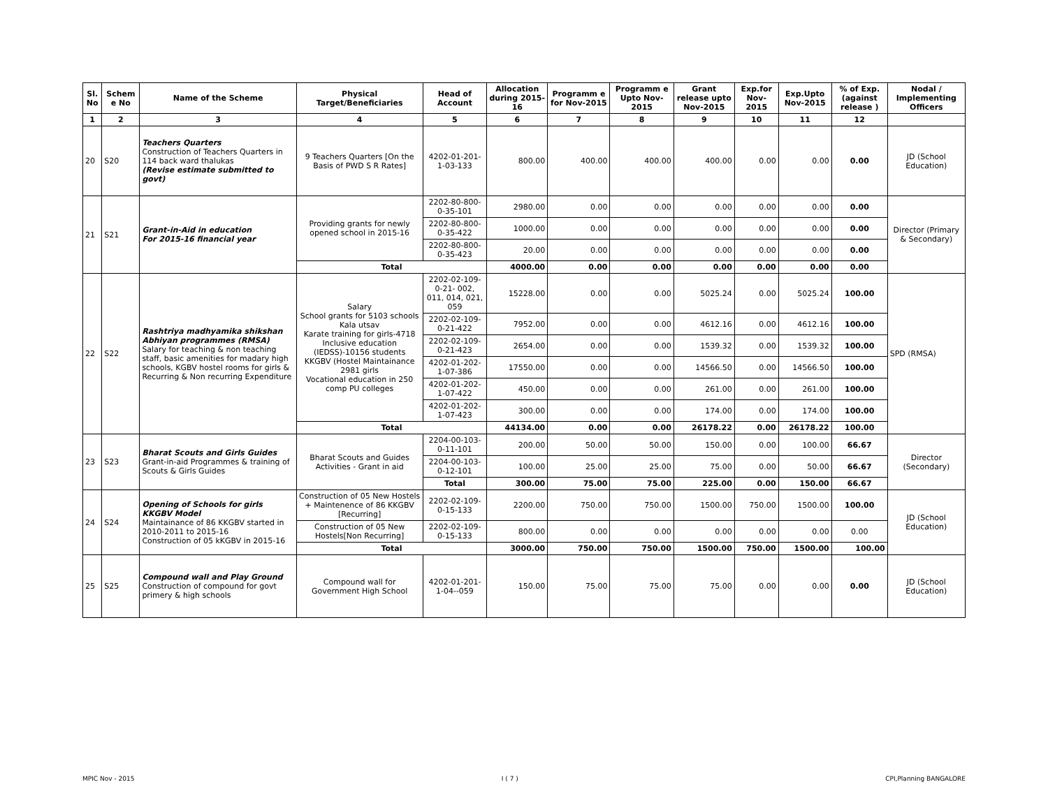| Sl. No | Schem e No | Name of the Scheme | Physical Target/Beneficiaries | Head of Account | Allocation during 2015-16 | Programm e for Nov-2015 | Programm e Upto Nov-2015 | Grant release upto Nov-2015 | Exp.for Nov-2015 | Exp.Upto Nov-2015 | % of Exp. (against release ) | Nodal / Implementing Officers |
| --- | --- | --- | --- | --- | --- | --- | --- | --- | --- | --- | --- | --- |
| 1 | 2 | 3 | 4 | 5 | 6 | 7 | 8 | 9 | 10 | 11 | 12 | |
| 20 | S20 | Teachers Quarters Construction of Teachers Quarters in 114 back ward thalukas (Revise estimate submitted to govt) | 9 Teachers Quarters [On the Basis of PWD S R Rates] | 4202-01-201-1-03-133 | 800.00 | 400.00 | 400.00 | 400.00 | 0.00 | 0.00 | 0.00 | JD (School Education) |
| 21 | S21 | Grant-in-Aid in education For 2015-16 financial year | Providing grants for newly opened school in 2015-16 | 2202-80-800-0-35-101 | 2980.00 | 0.00 | 0.00 | 0.00 | 0.00 | 0.00 | 0.00 | Director (Primary & Secondary) |
| | | | | 2202-80-800-0-35-422 | 1000.00 | 0.00 | 0.00 | 0.00 | 0.00 | 0.00 | 0.00 | |
| | | | | 2202-80-800-0-35-423 | 20.00 | 0.00 | 0.00 | 0.00 | 0.00 | 0.00 | 0.00 | |
| | | | Total | | 4000.00 | 0.00 | 0.00 | 0.00 | 0.00 | 0.00 | 0.00 | |
| 22 | S22 | Rashtriya madhyamika shikshan Abhiyan programmes (RMSA) Salary for teaching & non teaching staff, basic amenities for madary high schools, KGBV hostel rooms for girls & Recurring & Non recurring Expenditure | Salary School grants for 5103 schools Kala utsav Karate training for girls-4718 Inclusive education (IEDSS)-10156 students KKGBV (Hostel Maintainance 2981 girls Vocational education in 250 comp PU colleges | 2202-02-109-0-21- 002, 011, 014, 021, 059 | 15228.00 | 0.00 | 0.00 | 5025.24 | 0.00 | 5025.24 | 100.00 | SPD (RMSA) |
| | | | | 2202-02-109-0-21-422 | 7952.00 | 0.00 | 0.00 | 4612.16 | 0.00 | 4612.16 | 100.00 | |
| | | | | 2202-02-109-0-21-423 | 2654.00 | 0.00 | 0.00 | 1539.32 | 0.00 | 1539.32 | 100.00 | |
| | | | | 4202-01-202-1-07-386 | 17550.00 | 0.00 | 0.00 | 14566.50 | 0.00 | 14566.50 | 100.00 | |
| | | | | 4202-01-202-1-07-422 | 450.00 | 0.00 | 0.00 | 261.00 | 0.00 | 261.00 | 100.00 | |
| | | | | 4202-01-202-1-07-423 | 300.00 | 0.00 | 0.00 | 174.00 | 0.00 | 174.00 | 100.00 | |
| | | | Total | | 44134.00 | 0.00 | 0.00 | 26178.22 | 0.00 | 26178.22 | 100.00 | |
| 23 | S23 | Bharat Scouts and Girls Guides Grant-in-aid Programmes & training of Scouts & Girls Guides | Bharat Scouts and Guides Activities - Grant in aid | 2204-00-103-0-11-101 | 200.00 | 50.00 | 50.00 | 150.00 | 0.00 | 100.00 | 66.67 | Director (Secondary) |
| | | | | 2204-00-103-0-12-101 | 100.00 | 25.00 | 25.00 | 75.00 | 0.00 | 50.00 | 66.67 | |
| | | | | Total | 300.00 | 75.00 | 75.00 | 225.00 | 0.00 | 150.00 | 66.67 | |
| 24 | S24 | Opening of Schools for girls KKGBV Model Maintainance of 86 KKGBV started in 2010-2011 to 2015-16 Construction of 05 kKGBV in 2015-16 | Construction of 05 New Hostels + Maintenence of 86 KKGBV [Recurring] | 2202-02-109-0-15-133 | 2200.00 | 750.00 | 750.00 | 1500.00 | 750.00 | 1500.00 | 100.00 | JD (School Education) |
| | | | Construction of 05 New Hostels[Non Recurring] | 2202-02-109-0-15-133 | 800.00 | 0.00 | 0.00 | 0.00 | 0.00 | 0.00 | 0.00 | |
| | | | Total | | 3000.00 | 750.00 | 750.00 | 1500.00 | 750.00 | 1500.00 | 100.00 | |
| 25 | S25 | Compound wall and Play Ground Construction of compound for govt primery & high schools | Compound wall for Government High School | 4202-01-201-1-04--059 | 150.00 | 75.00 | 75.00 | 75.00 | 0.00 | 0.00 | 0.00 | JD (School Education) |
MPIC Nov - 2015 I ( 7 ) CPI,Planning BANGALORE